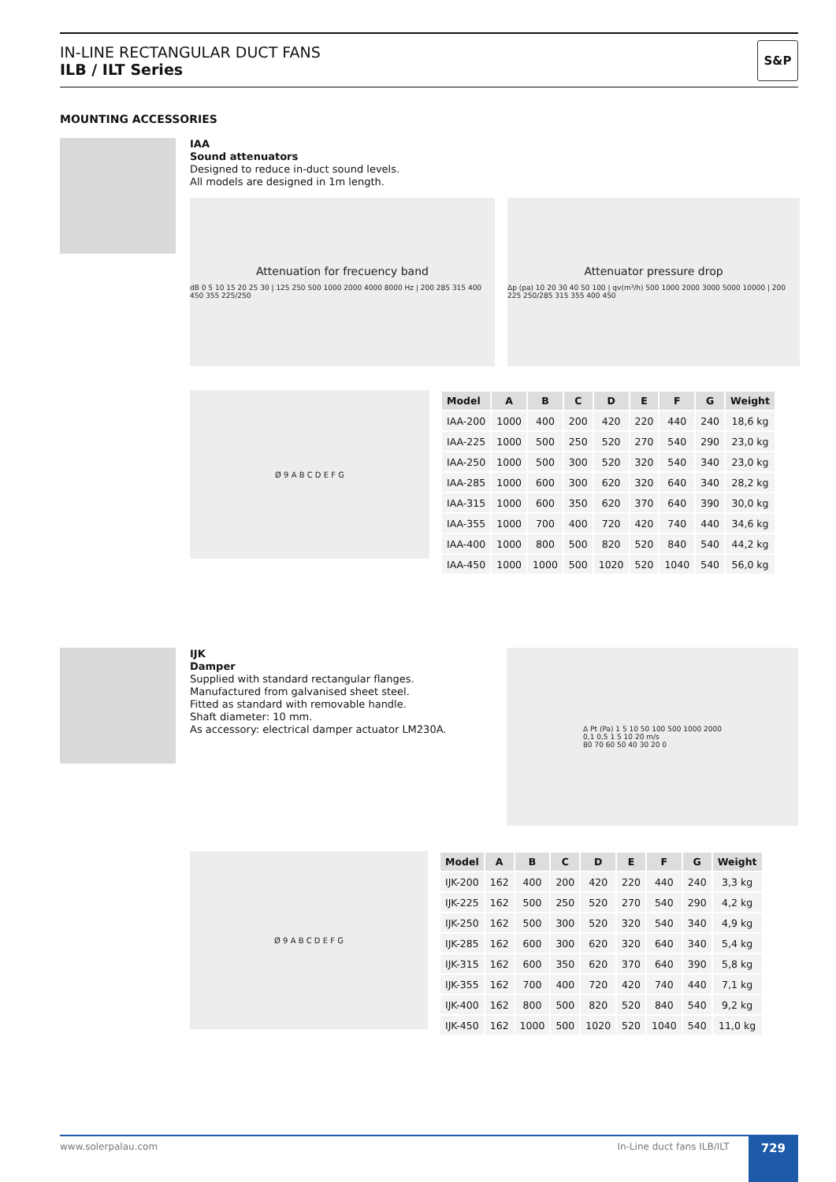IN-LINE RECTANGULAR DUCT FANS
ILB / ILT Series
S&P
MOUNTING ACCESSORIES
IAA
Sound attenuators
Designed to reduce in-duct sound levels.
All models are designed in 1m length.
Attenuation for frecuency band
dB 0 5 10 15 20 25 30 | 125 250 500 1000 2000 4000 8000 Hz | 200 285 315 400 450 355 225/250
Attenuator pressure drop
Δp (pa) 10 20 30 40 50 100 | qv(m³/h) 500 1000 2000 3000 5000 10000 | 200 225 250/285 315 355 400 450
Ø 9 A B C D E F G
| Model | A | B | C | D | E | F | G | Weight |
| --- | --- | --- | --- | --- | --- | --- | --- | --- |
| IAA-200 | 1000 | 400 | 200 | 420 | 220 | 440 | 240 | 18,6 kg |
| IAA-225 | 1000 | 500 | 250 | 520 | 270 | 540 | 290 | 23,0 kg |
| IAA-250 | 1000 | 500 | 300 | 520 | 320 | 540 | 340 | 23,0 kg |
| IAA-285 | 1000 | 600 | 300 | 620 | 320 | 640 | 340 | 28,2 kg |
| IAA-315 | 1000 | 600 | 350 | 620 | 370 | 640 | 390 | 30,0 kg |
| IAA-355 | 1000 | 700 | 400 | 720 | 420 | 740 | 440 | 34,6 kg |
| IAA-400 | 1000 | 800 | 500 | 820 | 520 | 840 | 540 | 44,2 kg |
| IAA-450 | 1000 | 1000 | 500 | 1020 | 520 | 1040 | 540 | 56,0 kg |
IJK
Damper
Supplied with standard rectangular flanges.
Manufactured from galvanised sheet steel.
Fitted as standard with removable handle.
Shaft diameter: 10 mm.
As accessory: electrical damper actuator LM230A.
Δ Pt (Pa) 1 5 10 50 100 500 1000 2000
0,1 0,5 1 5 10 20 m/s
80 70 60 50 40 30 20 0
Ø 9 A B C D E F G
| Model | A | B | C | D | E | F | G | Weight |
| --- | --- | --- | --- | --- | --- | --- | --- | --- |
| IJK-200 | 162 | 400 | 200 | 420 | 220 | 440 | 240 | 3,3 kg |
| IJK-225 | 162 | 500 | 250 | 520 | 270 | 540 | 290 | 4,2 kg |
| IJK-250 | 162 | 500 | 300 | 520 | 320 | 540 | 340 | 4,9 kg |
| IJK-285 | 162 | 600 | 300 | 620 | 320 | 640 | 340 | 5,4 kg |
| IJK-315 | 162 | 600 | 350 | 620 | 370 | 640 | 390 | 5,8 kg |
| IJK-355 | 162 | 700 | 400 | 720 | 420 | 740 | 440 | 7,1 kg |
| IJK-400 | 162 | 800 | 500 | 820 | 520 | 840 | 540 | 9,2 kg |
| IJK-450 | 162 | 1000 | 500 | 1020 | 520 | 1040 | 540 | 11,0 kg |
www.solerpalau.com In-Line duct fans ILB/ILT 729